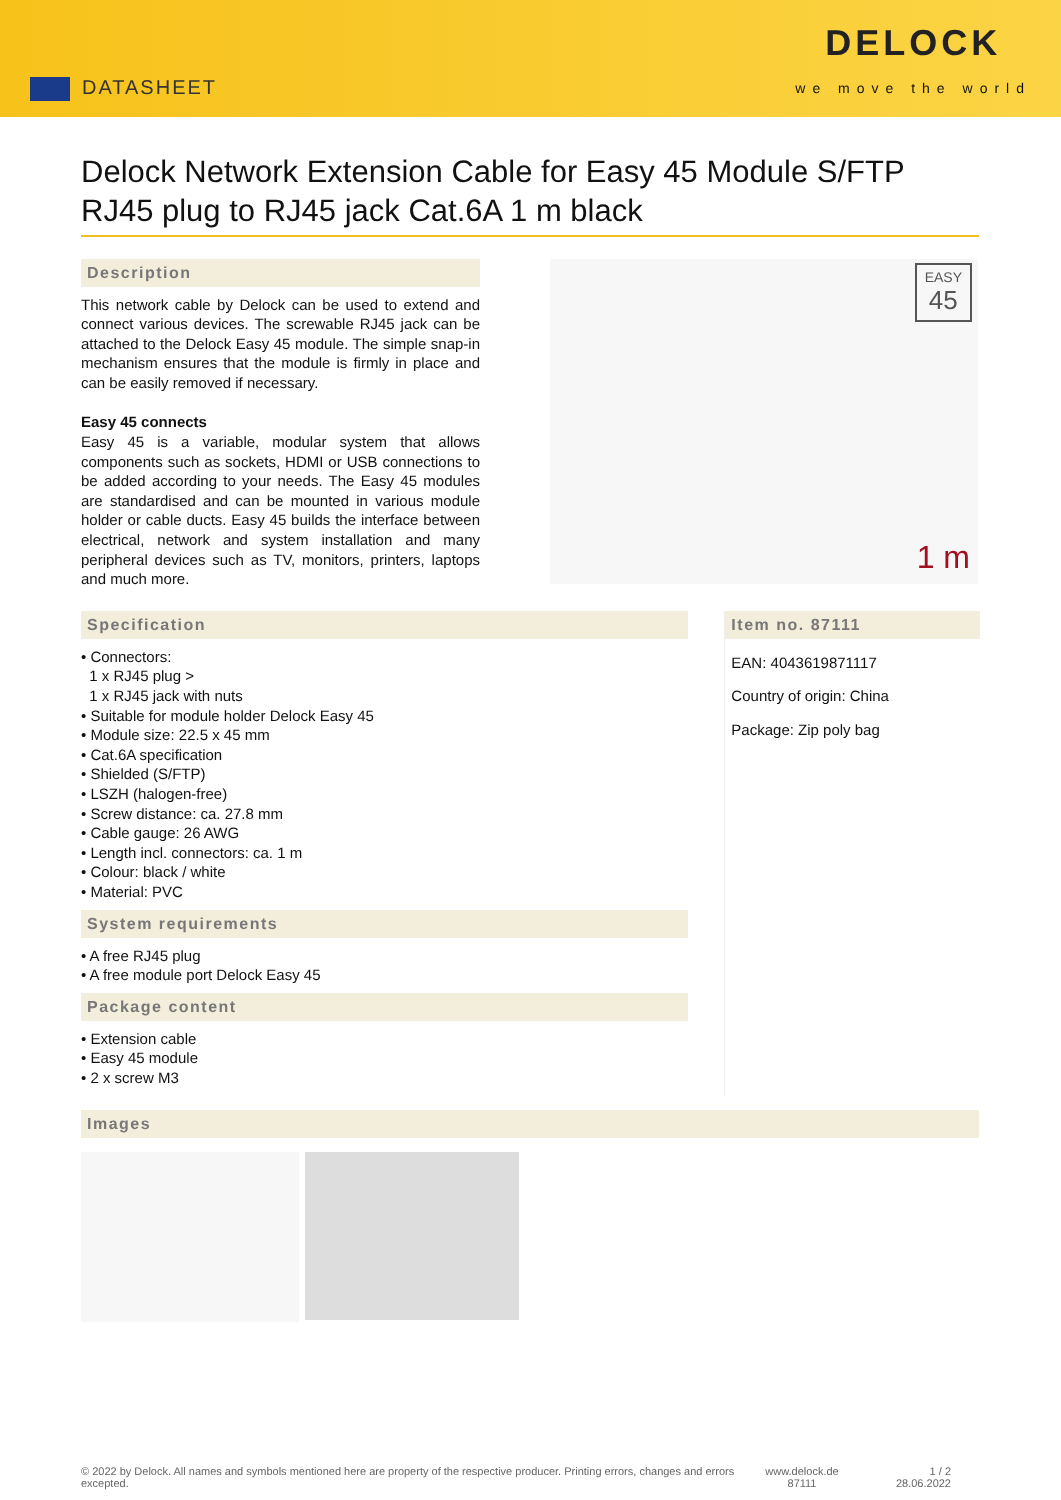DATASHEET
DELOCK
we move the world
Delock Network Extension Cable for Easy 45 Module S/FTP RJ45 plug to RJ45 jack Cat.6A 1 m black
Description
This network cable by Delock can be used to extend and connect various devices. The screwable RJ45 jack can be attached to the Delock Easy 45 module. The simple snap-in mechanism ensures that the module is firmly in place and can be easily removed if necessary.
Easy 45 connects
Easy 45 is a variable, modular system that allows components such as sockets, HDMI or USB connections to be added according to your needs. The Easy 45 modules are standardised and can be mounted in various module holder or cable ducts. Easy 45 builds the interface between electrical, network and system installation and many peripheral devices such as TV, monitors, printers, laptops and much more.
EASY
45
1 m
Specification
• Connectors:
1 x RJ45 plug >
1 x RJ45 jack with nuts
• Suitable for module holder Delock Easy 45
• Module size: 22.5 x 45 mm
• Cat.6A specification
• Shielded (S/FTP)
• LSZH (halogen-free)
• Screw distance: ca. 27.8 mm
• Cable gauge: 26 AWG
• Length incl. connectors: ca. 1 m
• Colour: black / white
• Material: PVC
System requirements
• A free RJ45 plug
• A free module port Delock Easy 45
Package content
• Extension cable
• Easy 45 module
• 2 x screw M3
Item no. 87111
EAN: 4043619871117
Country of origin: China
Package: Zip poly bag
Images
© 2022 by Delock. All names and symbols mentioned here are property of the respective producer. Printing errors, changes and errors excepted.
www.delock.de
87111
1 / 2
28.06.2022